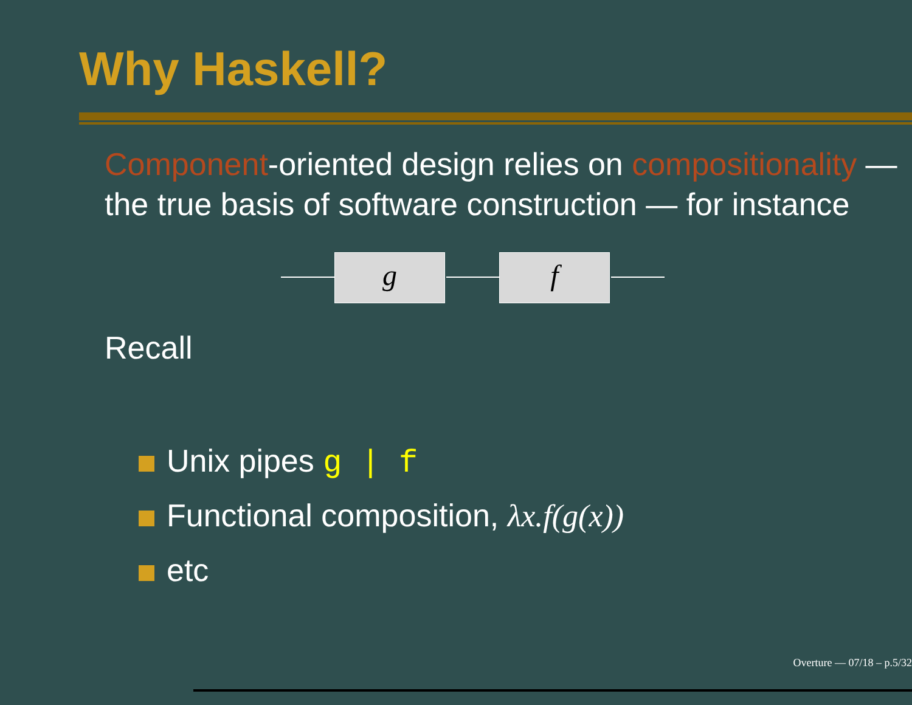Why Haskell?
Component-oriented design relies on compositionality — the true basis of software construction — for instance
g f
Recall
Unix pipes g | f
Functional composition, λx.f(g(x))
etc
Overture — 07/18 – p.5/32